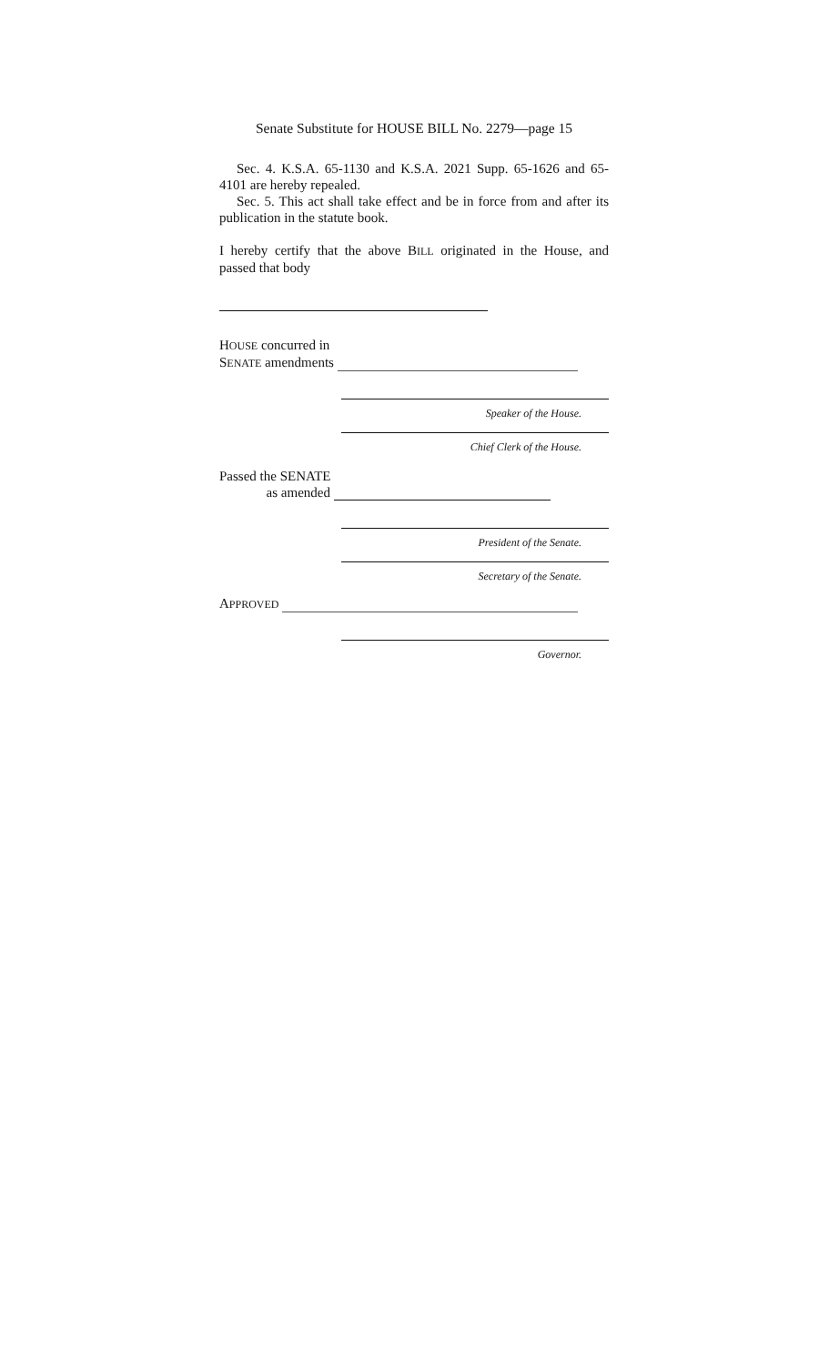Senate Substitute for HOUSE BILL No. 2279—page 15
Sec. 4. K.S.A. 65-1130 and K.S.A. 2021 Supp. 65-1626 and 65-4101 are hereby repealed.
Sec. 5. This act shall take effect and be in force from and after its publication in the statute book.
I hereby certify that the above BILL originated in the House, and passed that body
HOUSE concurred in
SENATE amendments
Speaker of the House.
Chief Clerk of the House.
Passed the SENATE
as amended
President of the Senate.
Secretary of the Senate.
APPROVED
Governor.